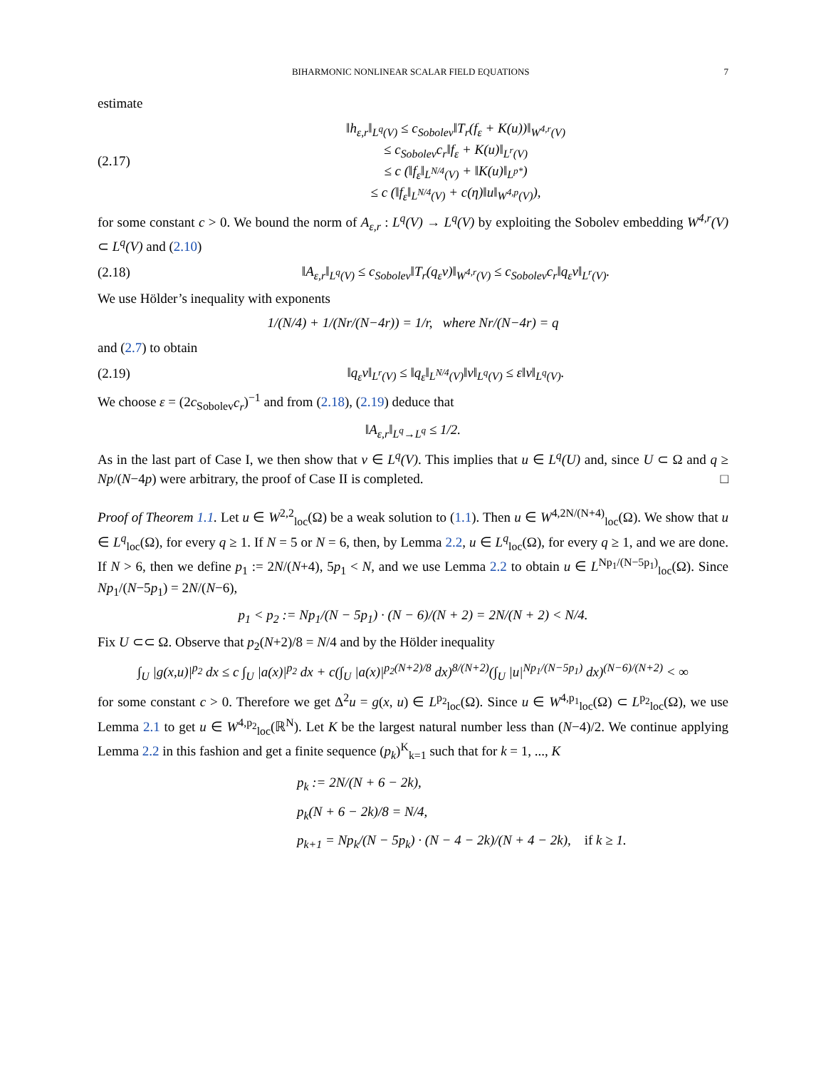BIHARMONIC NONLINEAR SCALAR FIELD EQUATIONS 7
estimate
(2.17)
‖h<sub>ε,r</sub>‖<sub>L<sup>q</sup>(V)</sub> ≤ c<sub>Sobolev</sub>‖T<sub>r</sub>(f<sub>ε</sub> + K(u))‖<sub>W<sup>4,r</sup>(V)</sub>
≤ c<sub>Sobolev</sub>c<sub>r</sub>‖f<sub>ε</sub> + K(u)‖<sub>L<sup>r</sup>(V)</sub>
≤ c (‖f<sub>ε</sub>‖<sub>L<sup>N/4</sup>(V)</sub> + ‖K(u)‖<sub>L<sup>p*</sup></sub>)
≤ c (‖f<sub>ε</sub>‖<sub>L<sup>N/4</sup>(V)</sub> + c(η)‖u‖<sub>W<sup>4,p</sup>(V)</sub>),
for some constant c > 0. We bound the norm of A<sub>ε,r</sub> : L<sup>q</sup>(V) → L<sup>q</sup>(V) by exploiting the Sobolev embedding W<sup>4,r</sup>(V) ⊂ L<sup>q</sup>(V) and (2.10)
(2.18)
‖A<sub>ε,r</sub>‖<sub>L<sup>q</sup>(V)</sub> ≤ c<sub>Sobolev</sub>‖T<sub>r</sub>(q<sub>ε</sub>v)‖<sub>W<sup>4,r</sup>(V)</sub> ≤ c<sub>Sobolev</sub>c<sub>r</sub>‖q<sub>ε</sub>v‖<sub>L<sup>r</sup>(V)</sub>.
We use Hölder’s inequality with exponents
1/(N/4) + 1/(Nr/(N−4r)) = 1/r, where Nr/(N−4r) = q
and (2.7) to obtain
(2.19)
‖q<sub>ε</sub>v‖<sub>L<sup>r</sup>(V)</sub> ≤ ‖q<sub>ε</sub>‖<sub>L<sup>N/4</sup>(V)</sub>‖v‖<sub>L<sup>q</sup>(V)</sub> ≤ ε‖v‖<sub>L<sup>q</sup>(V)</sub>.
We choose ε = (2c<sub>Sobolev</sub>c<sub>r</sub>)<sup>−1</sup> and from (2.18), (2.19) deduce that
‖A<sub>ε,r</sub>‖<sub>L<sup>q</sup>→L<sup>q</sup></sub> ≤ 1/2.
As in the last part of Case I, we then show that v ∈ L<sup>q</sup>(V). This implies that u ∈ L<sup>q</sup>(U) and, since U ⊂ Ω and q ≥ Np/(N−4p) were arbitrary, the proof of Case II is completed. □
Proof of Theorem 1.1. Let u ∈ W<sup>2,2</sup><sub>loc</sub>(Ω) be a weak solution to (1.1). Then u ∈ W<sup>4,2N/(N+4)</sup><sub>loc</sub>(Ω). We show that u ∈ L<sup>q</sup><sub>loc</sub>(Ω), for every q ≥ 1. If N = 5 or N = 6, then, by Lemma 2.2, u ∈ L<sup>q</sup><sub>loc</sub>(Ω), for every q ≥ 1, and we are done. If N > 6, then we define p<sub>1</sub> := 2N/(N+4), 5p<sub>1</sub> < N, and we use Lemma 2.2 to obtain u ∈ L<sup>Np<sub>1</sub>/(N−5p<sub>1</sub>)</sup><sub>loc</sub>(Ω). Since Np<sub>1</sub>/(N−5p<sub>1</sub>) = 2N/(N−6),
p<sub>1</sub> < p<sub>2</sub> := Np<sub>1</sub>/(N − 5p<sub>1</sub>) · (N − 6)/(N + 2) = 2N/(N + 2) < N/4.
Fix U ⊂⊂ Ω. Observe that p<sub>2</sub>(N+2)/8 = N/4 and by the Hölder inequality
∫<sub>U</sub> |g(x,u)|<sup>p<sub>2</sub></sup> dx ≤ c ∫<sub>U</sub> |a(x)|<sup>p<sub>2</sub></sup> dx + c(∫<sub>U</sub> |a(x)|<sup>p<sub>2</sub>(N+2)/8</sup> dx)<sup>8/(N+2)</sup>(∫<sub>U</sub> |u|<sup>Np<sub>1</sub>/(N−5p<sub>1</sub>)</sup> dx)<sup>(N−6)/(N+2)</sup> < ∞
for some constant c > 0. Therefore we get Δ<sup>2</sup>u = g(x, u) ∈ L<sup>p<sub>2</sub></sup><sub>loc</sub>(Ω). Since u ∈ W<sup>4,p<sub>1</sub></sup><sub>loc</sub>(Ω) ⊂ L<sup>p<sub>2</sub></sup><sub>loc</sub>(Ω), we use Lemma 2.1 to get u ∈ W<sup>4,p<sub>2</sub></sup><sub>loc</sub>(ℝ<sup>N</sup>). Let K be the largest natural number less than (N−4)/2. We continue applying Lemma 2.2 in this fashion and get a finite sequence (p<sub>k</sub>)<sup>K</sup><sub>k=1</sub> such that for k = 1, ..., K
p<sub>k</sub> := 2N/(N + 6 − 2k),
p<sub>k</sub>(N + 6 − 2k)/8 = N/4,
p<sub>k+1</sub> = Np<sub>k</sub>/(N − 5p<sub>k</sub>) · (N − 4 − 2k)/(N + 4 − 2k), if k ≥ 1.